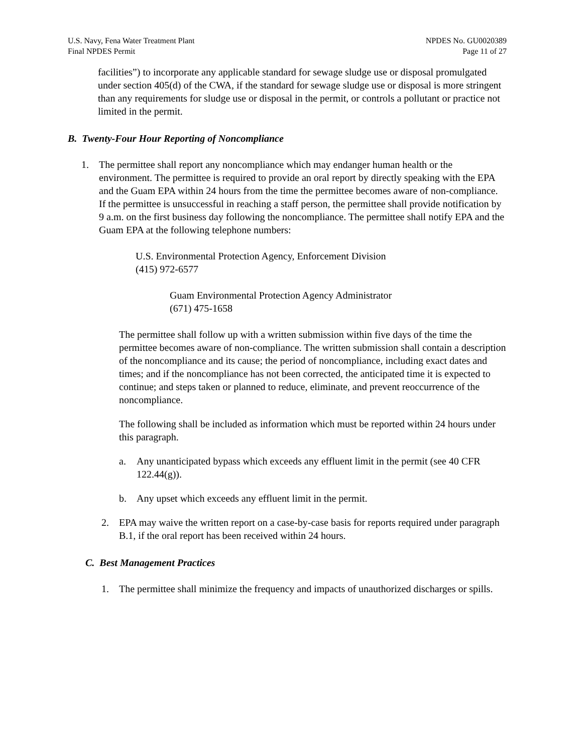U.S. Navy, Fena Water Treatment Plant
Final NPDES Permit
NPDES No. GU0020389
Page 11 of 27
facilities”) to incorporate any applicable standard for sewage sludge use or disposal promulgated under section 405(d) of the CWA, if the standard for sewage sludge use or disposal is more stringent than any requirements for sludge use or disposal in the permit, or controls a pollutant or practice not limited in the permit.
B. Twenty-Four Hour Reporting of Noncompliance
1. The permittee shall report any noncompliance which may endanger human health or the environment. The permittee is required to provide an oral report by directly speaking with the EPA and the Guam EPA within 24 hours from the time the permittee becomes aware of non-compliance. If the permittee is unsuccessful in reaching a staff person, the permittee shall provide notification by 9 a.m. on the first business day following the noncompliance. The permittee shall notify EPA and the Guam EPA at the following telephone numbers:
U.S. Environmental Protection Agency, Enforcement Division
(415) 972-6577
Guam Environmental Protection Agency Administrator
(671) 475-1658
The permittee shall follow up with a written submission within five days of the time the permittee becomes aware of non-compliance. The written submission shall contain a description of the noncompliance and its cause; the period of noncompliance, including exact dates and times; and if the noncompliance has not been corrected, the anticipated time it is expected to continue; and steps taken or planned to reduce, eliminate, and prevent reoccurrence of the noncompliance.
The following shall be included as information which must be reported within 24 hours under this paragraph.
a. Any unanticipated bypass which exceeds any effluent limit in the permit (see 40 CFR 122.44(g)).
b. Any upset which exceeds any effluent limit in the permit.
2. EPA may waive the written report on a case-by-case basis for reports required under paragraph B.1, if the oral report has been received within 24 hours.
C. Best Management Practices
1. The permittee shall minimize the frequency and impacts of unauthorized discharges or spills.